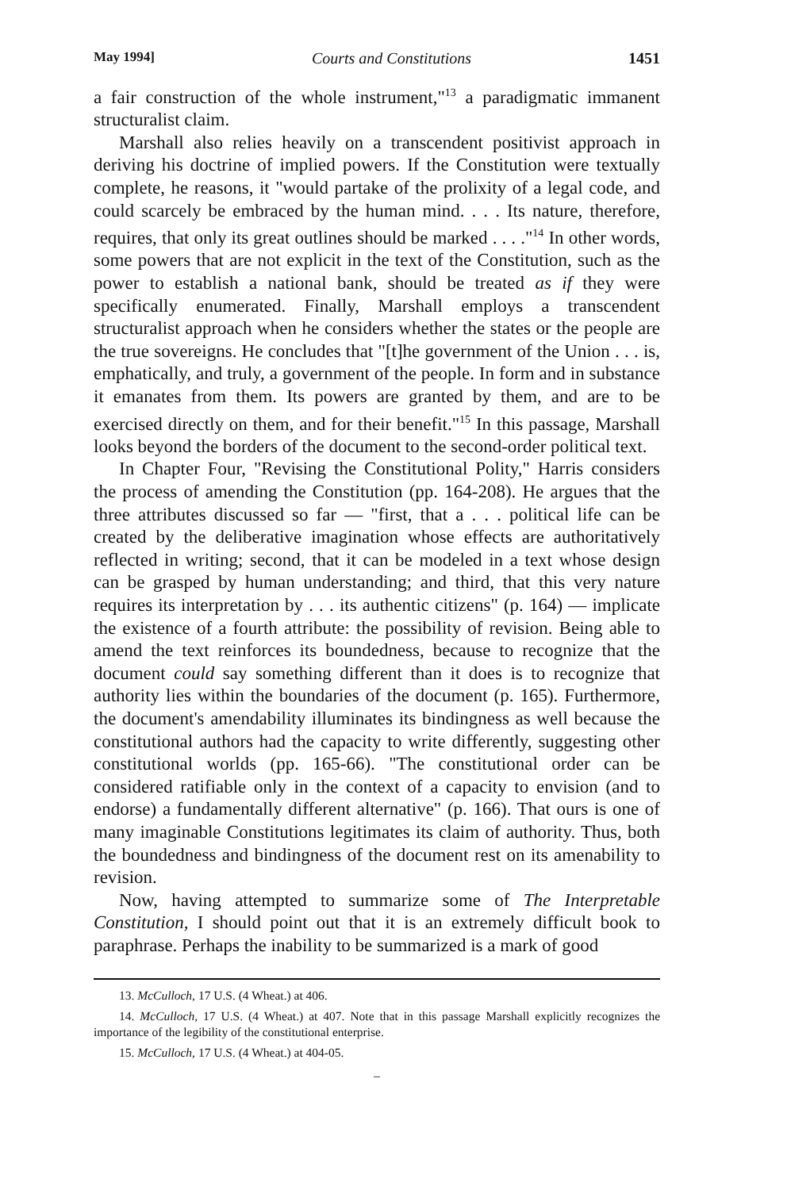May 1994] Courts and Constitutions 1451
a fair construction of the whole instrument,"<sup>13</sup> a paradigmatic immanent structuralist claim.
Marshall also relies heavily on a transcendent positivist approach in deriving his doctrine of implied powers. If the Constitution were textually complete, he reasons, it "would partake of the prolixity of a legal code, and could scarcely be embraced by the human mind. . . . Its nature, therefore, requires, that only its great outlines should be marked . . . ."<sup>14</sup> In other words, some powers that are not explicit in the text of the Constitution, such as the power to establish a national bank, should be treated as if they were specifically enumerated. Finally, Marshall employs a transcendent structuralist approach when he considers whether the states or the people are the true sovereigns. He concludes that "[t]he government of the Union . . . is, emphatically, and truly, a government of the people. In form and in substance it emanates from them. Its powers are granted by them, and are to be exercised directly on them, and for their benefit."<sup>15</sup> In this passage, Marshall looks beyond the borders of the document to the second-order political text.
In Chapter Four, "Revising the Constitutional Polity," Harris considers the process of amending the Constitution (pp. 164-208). He argues that the three attributes discussed so far — "first, that a . . . political life can be created by the deliberative imagination whose effects are authoritatively reflected in writing; second, that it can be modeled in a text whose design can be grasped by human understanding; and third, that this very nature requires its interpretation by . . . its authentic citizens" (p. 164) — implicate the existence of a fourth attribute: the possibility of revision. Being able to amend the text reinforces its boundedness, because to recognize that the document could say something different than it does is to recognize that authority lies within the boundaries of the document (p. 165). Furthermore, the document's amendability illuminates its bindingness as well because the constitutional authors had the capacity to write differently, suggesting other constitutional worlds (pp. 165-66). "The constitutional order can be considered ratifiable only in the context of a capacity to envision (and to endorse) a fundamentally different alternative" (p. 166). That ours is one of many imaginable Constitutions legitimates its claim of authority. Thus, both the boundedness and bindingness of the document rest on its amenability to revision.
Now, having attempted to summarize some of The Interpretable Constitution, I should point out that it is an extremely difficult book to paraphrase. Perhaps the inability to be summarized is a mark of good
13. McCulloch, 17 U.S. (4 Wheat.) at 406.
14. McCulloch, 17 U.S. (4 Wheat.) at 407. Note that in this passage Marshall explicitly recognizes the importance of the legibility of the constitutional enterprise.
15. McCulloch, 17 U.S. (4 Wheat.) at 404-05.
–